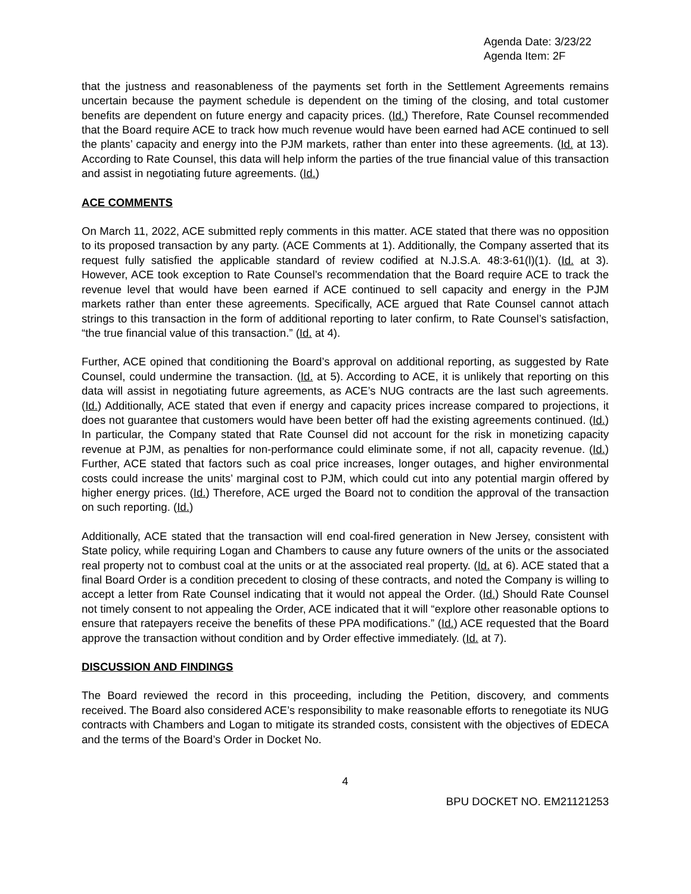Agenda Date: 3/23/22
Agenda Item: 2F
that the justness and reasonableness of the payments set forth in the Settlement Agreements remains uncertain because the payment schedule is dependent on the timing of the closing, and total customer benefits are dependent on future energy and capacity prices. (Id.) Therefore, Rate Counsel recommended that the Board require ACE to track how much revenue would have been earned had ACE continued to sell the plants’ capacity and energy into the PJM markets, rather than enter into these agreements. (Id. at 13). According to Rate Counsel, this data will help inform the parties of the true financial value of this transaction and assist in negotiating future agreements. (Id.)
ACE COMMENTS
On March 11, 2022, ACE submitted reply comments in this matter. ACE stated that there was no opposition to its proposed transaction by any party. (ACE Comments at 1). Additionally, the Company asserted that its request fully satisfied the applicable standard of review codified at N.J.S.A. 48:3-61(l)(1). (Id. at 3). However, ACE took exception to Rate Counsel’s recommendation that the Board require ACE to track the revenue level that would have been earned if ACE continued to sell capacity and energy in the PJM markets rather than enter these agreements. Specifically, ACE argued that Rate Counsel cannot attach strings to this transaction in the form of additional reporting to later confirm, to Rate Counsel’s satisfaction, “the true financial value of this transaction.” (Id. at 4).
Further, ACE opined that conditioning the Board’s approval on additional reporting, as suggested by Rate Counsel, could undermine the transaction. (Id. at 5). According to ACE, it is unlikely that reporting on this data will assist in negotiating future agreements, as ACE’s NUG contracts are the last such agreements. (Id.) Additionally, ACE stated that even if energy and capacity prices increase compared to projections, it does not guarantee that customers would have been better off had the existing agreements continued. (Id.) In particular, the Company stated that Rate Counsel did not account for the risk in monetizing capacity revenue at PJM, as penalties for non-performance could eliminate some, if not all, capacity revenue. (Id.) Further, ACE stated that factors such as coal price increases, longer outages, and higher environmental costs could increase the units’ marginal cost to PJM, which could cut into any potential margin offered by higher energy prices. (Id.) Therefore, ACE urged the Board not to condition the approval of the transaction on such reporting. (Id.)
Additionally, ACE stated that the transaction will end coal-fired generation in New Jersey, consistent with State policy, while requiring Logan and Chambers to cause any future owners of the units or the associated real property not to combust coal at the units or at the associated real property. (Id. at 6). ACE stated that a final Board Order is a condition precedent to closing of these contracts, and noted the Company is willing to accept a letter from Rate Counsel indicating that it would not appeal the Order. (Id.) Should Rate Counsel not timely consent to not appealing the Order, ACE indicated that it will “explore other reasonable options to ensure that ratepayers receive the benefits of these PPA modifications.” (Id.) ACE requested that the Board approve the transaction without condition and by Order effective immediately. (Id. at 7).
DISCUSSION AND FINDINGS
The Board reviewed the record in this proceeding, including the Petition, discovery, and comments received. The Board also considered ACE’s responsibility to make reasonable efforts to renegotiate its NUG contracts with Chambers and Logan to mitigate its stranded costs, consistent with the objectives of EDECA and the terms of the Board’s Order in Docket No.
4
BPU DOCKET NO. EM21121253